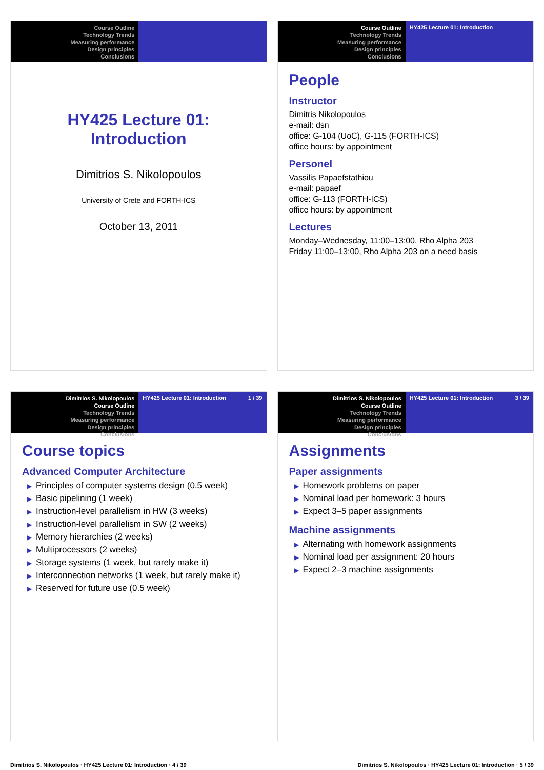Course Outline
Technology Trends
Measuring performance
Design principles
Conclusions
HY425 Lecture 01: Introduction
Dimitrios S. Nikolopoulos
University of Crete and FORTH-ICS
October 13, 2011
Course Outline
Technology Trends
Measuring performance
Design principles
Conclusions
HY425 Lecture 01: Introduction
People
Instructor
Dimitris Nikolopoulos
e-mail: dsn
office: G-104 (UoC), G-115 (FORTH-ICS)
office hours: by appointment
Personel
Vassilis Papaefstathiou
e-mail: papaef
office: G-113 (FORTH-ICS)
office hours: by appointment
Lectures
Monday–Wednesday, 11:00–13:00, Rho Alpha 203
Friday 11:00–13:00, Rho Alpha 203 on a need basis
Dimitrios S. Nikolopoulos
Course Outline
Technology Trends
Measuring performance
Design principles
Conclusions
HY425 Lecture 01: Introduction 1 / 39
Course topics
Advanced Computer Architecture
▶ Principles of computer systems design (0.5 week)
▶ Basic pipelining (1 week)
▶ Instruction-level parallelism in HW (3 weeks)
▶ Instruction-level parallelism in SW (2 weeks)
▶ Memory hierarchies (2 weeks)
▶ Multiprocessors (2 weeks)
▶ Storage systems (1 week, but rarely make it)
▶ Interconnection networks (1 week, but rarely make it)
▶ Reserved for future use (0.5 week)
Dimitrios S. Nikolopoulos
Course Outline
Technology Trends
Measuring performance
Design principles
Conclusions
HY425 Lecture 01: Introduction 3 / 39
Assignments
Paper assignments
▶ Homework problems on paper
▶ Nominal load per homework: 3 hours
▶ Expect 3–5 paper assignments
Machine assignments
▶ Alternating with homework assignments
▶ Nominal load per assignment: 20 hours
▶ Expect 2–3 machine assignments
Dimitrios S. Nikolopoulos · HY425 Lecture 01: Introduction · 4 / 39 Dimitrios S. Nikolopoulos · HY425 Lecture 01: Introduction · 5 / 39